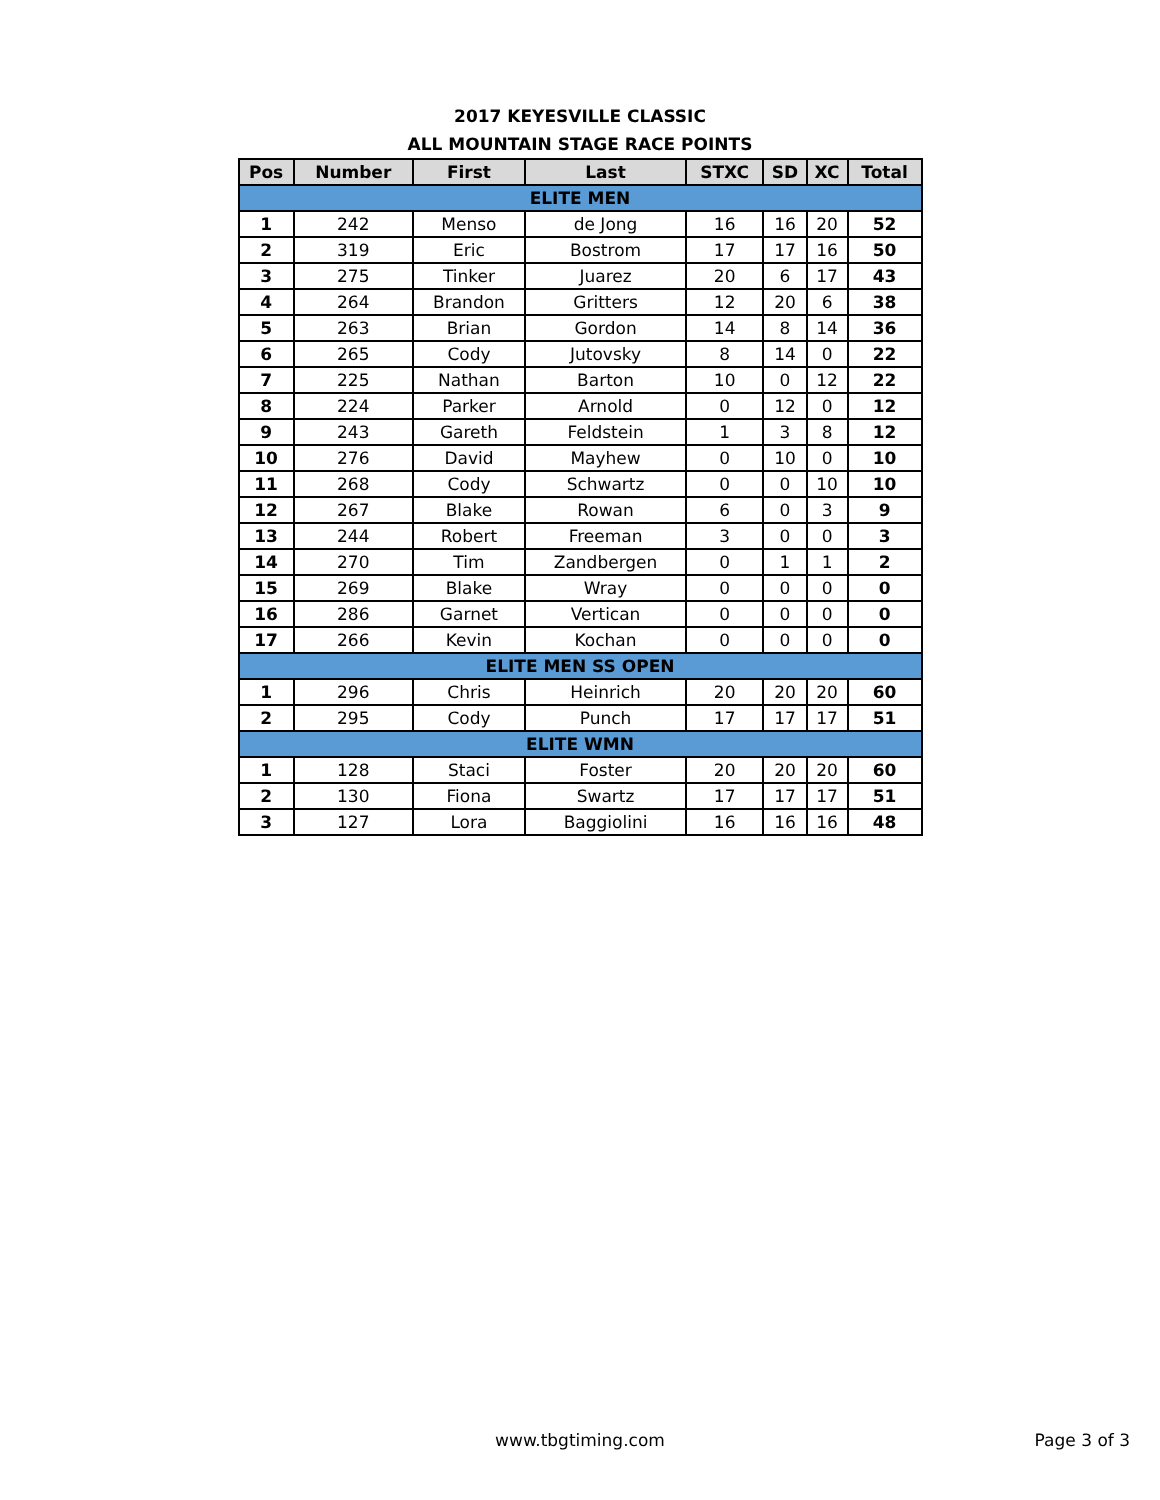2017 KEYESVILLE CLASSIC
ALL MOUNTAIN STAGE RACE POINTS
| Pos | Number | First | Last | STXC | SD | XC | Total |
| --- | --- | --- | --- | --- | --- | --- | --- |
| ELITE MEN | | | | | | | |
| 1 | 242 | Menso | de Jong | 16 | 16 | 20 | 52 |
| 2 | 319 | Eric | Bostrom | 17 | 17 | 16 | 50 |
| 3 | 275 | Tinker | Juarez | 20 | 6 | 17 | 43 |
| 4 | 264 | Brandon | Gritters | 12 | 20 | 6 | 38 |
| 5 | 263 | Brian | Gordon | 14 | 8 | 14 | 36 |
| 6 | 265 | Cody | Jutovsky | 8 | 14 | 0 | 22 |
| 7 | 225 | Nathan | Barton | 10 | 0 | 12 | 22 |
| 8 | 224 | Parker | Arnold | 0 | 12 | 0 | 12 |
| 9 | 243 | Gareth | Feldstein | 1 | 3 | 8 | 12 |
| 10 | 276 | David | Mayhew | 0 | 10 | 0 | 10 |
| 11 | 268 | Cody | Schwartz | 0 | 0 | 10 | 10 |
| 12 | 267 | Blake | Rowan | 6 | 0 | 3 | 9 |
| 13 | 244 | Robert | Freeman | 3 | 0 | 0 | 3 |
| 14 | 270 | Tim | Zandbergen | 0 | 1 | 1 | 2 |
| 15 | 269 | Blake | Wray | 0 | 0 | 0 | 0 |
| 16 | 286 | Garnet | Vertican | 0 | 0 | 0 | 0 |
| 17 | 266 | Kevin | Kochan | 0 | 0 | 0 | 0 |
| ELITE MEN SS OPEN | | | | | | | |
| 1 | 296 | Chris | Heinrich | 20 | 20 | 20 | 60 |
| 2 | 295 | Cody | Punch | 17 | 17 | 17 | 51 |
| ELITE WMN | | | | | | | |
| 1 | 128 | Staci | Foster | 20 | 20 | 20 | 60 |
| 2 | 130 | Fiona | Swartz | 17 | 17 | 17 | 51 |
| 3 | 127 | Lora | Baggiolini | 16 | 16 | 16 | 48 |
www.tbgtiming.com
Page 3 of 3